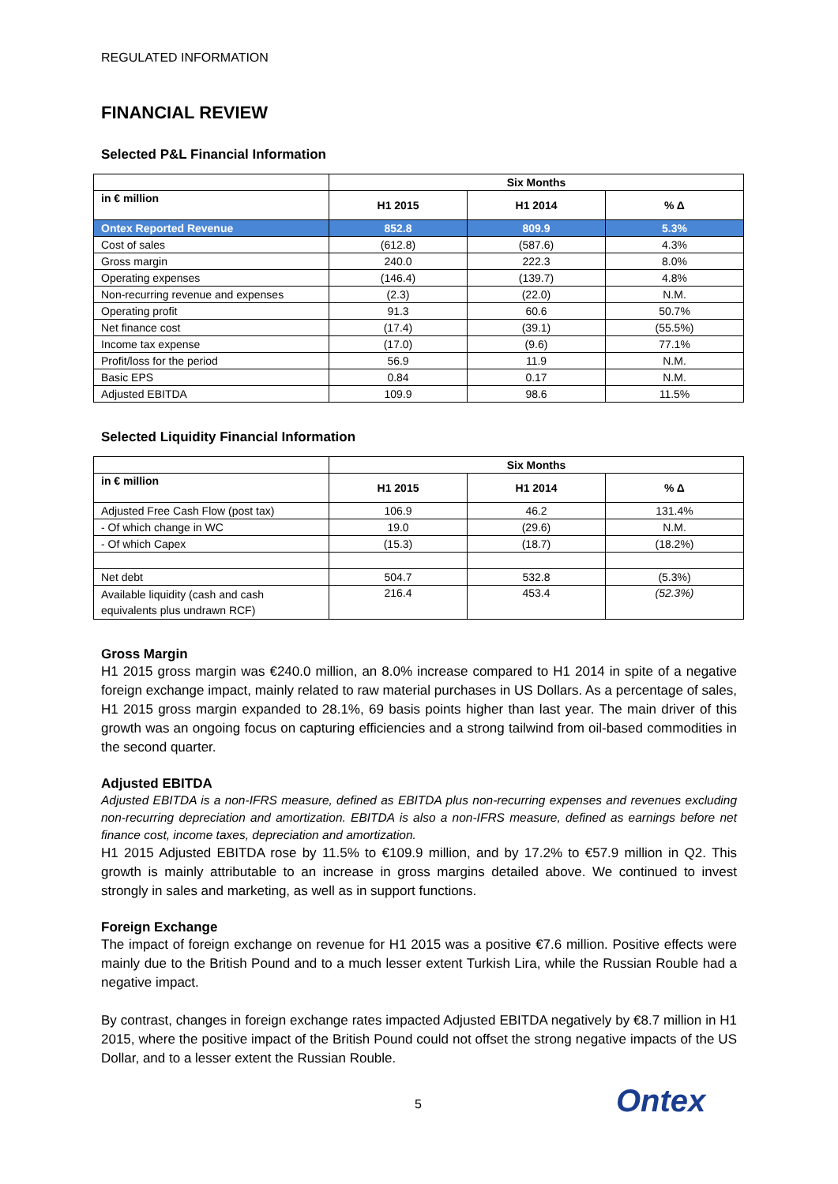REGULATED INFORMATION
FINANCIAL REVIEW
Selected P&L Financial Information
| | Six Months | | |
| --- | --- | --- | --- |
| in € million | H1 2015 | H1 2014 | % Δ |
| Ontex Reported Revenue | 852.8 | 809.9 | 5.3% |
| Cost of sales | (612.8) | (587.6) | 4.3% |
| Gross margin | 240.0 | 222.3 | 8.0% |
| Operating expenses | (146.4) | (139.7) | 4.8% |
| Non-recurring revenue and expenses | (2.3) | (22.0) | N.M. |
| Operating profit | 91.3 | 60.6 | 50.7% |
| Net finance cost | (17.4) | (39.1) | (55.5%) |
| Income tax expense | (17.0) | (9.6) | 77.1% |
| Profit/loss for the period | 56.9 | 11.9 | N.M. |
| Basic EPS | 0.84 | 0.17 | N.M. |
| Adjusted EBITDA | 109.9 | 98.6 | 11.5% |
Selected Liquidity Financial Information
| | Six Months | | |
| --- | --- | --- | --- |
| in € million | H1 2015 | H1 2014 | % Δ |
| Adjusted Free Cash Flow (post tax) | 106.9 | 46.2 | 131.4% |
| - Of which change in WC | 19.0 | (29.6) | N.M. |
| - Of which Capex | (15.3) | (18.7) | (18.2%) |
| Net debt | 504.7 | 532.8 | (5.3%) |
| Available liquidity (cash and cash equivalents plus undrawn RCF) | 216.4 | 453.4 | (52.3%) |
Gross Margin
H1 2015 gross margin was €240.0 million, an 8.0% increase compared to H1 2014 in spite of a negative foreign exchange impact, mainly related to raw material purchases in US Dollars. As a percentage of sales, H1 2015 gross margin expanded to 28.1%, 69 basis points higher than last year. The main driver of this growth was an ongoing focus on capturing efficiencies and a strong tailwind from oil-based commodities in the second quarter.
Adjusted EBITDA
Adjusted EBITDA is a non-IFRS measure, defined as EBITDA plus non-recurring expenses and revenues excluding non-recurring depreciation and amortization. EBITDA is also a non-IFRS measure, defined as earnings before net finance cost, income taxes, depreciation and amortization.
H1 2015 Adjusted EBITDA rose by 11.5% to €109.9 million, and by 17.2% to €57.9 million in Q2. This growth is mainly attributable to an increase in gross margins detailed above. We continued to invest strongly in sales and marketing, as well as in support functions.
Foreign Exchange
The impact of foreign exchange on revenue for H1 2015 was a positive €7.6 million. Positive effects were mainly due to the British Pound and to a much lesser extent Turkish Lira, while the Russian Rouble had a negative impact.
By contrast, changes in foreign exchange rates impacted Adjusted EBITDA negatively by €8.7 million in H1 2015, where the positive impact of the British Pound could not offset the strong negative impacts of the US Dollar, and to a lesser extent the Russian Rouble.
5 Ontex